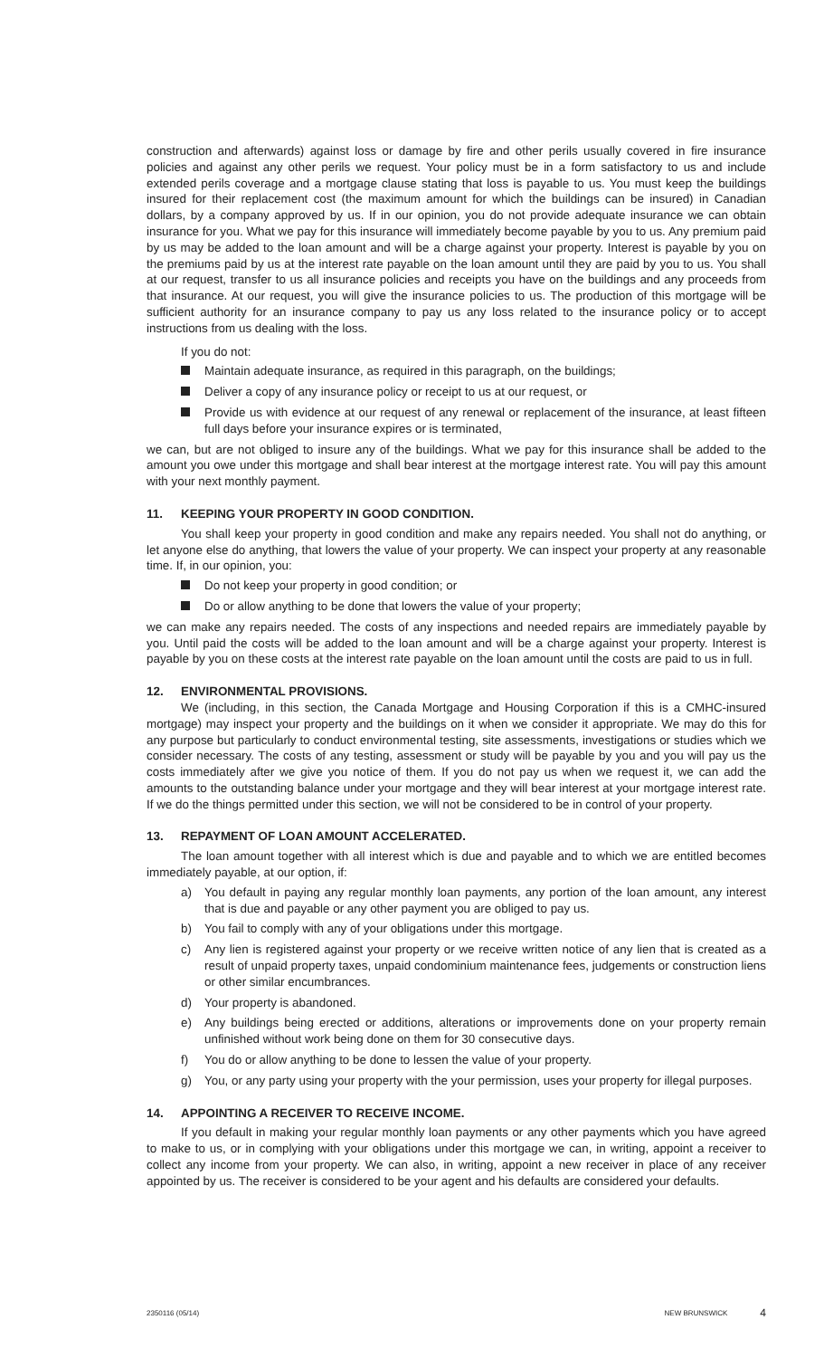construction and afterwards) against loss or damage by fire and other perils usually covered in fire insurance policies and against any other perils we request. Your policy must be in a form satisfactory to us and include extended perils coverage and a mortgage clause stating that loss is payable to us. You must keep the buildings insured for their replacement cost (the maximum amount for which the buildings can be insured) in Canadian dollars, by a company approved by us. If in our opinion, you do not provide adequate insurance we can obtain insurance for you. What we pay for this insurance will immediately become payable by you to us. Any premium paid by us may be added to the loan amount and will be a charge against your property. Interest is payable by you on the premiums paid by us at the interest rate payable on the loan amount until they are paid by you to us. You shall at our request, transfer to us all insurance policies and receipts you have on the buildings and any proceeds from that insurance. At our request, you will give the insurance policies to us. The production of this mortgage will be sufficient authority for an insurance company to pay us any loss related to the insurance policy or to accept instructions from us dealing with the loss.
If you do not:
Maintain adequate insurance, as required in this paragraph, on the buildings;
Deliver a copy of any insurance policy or receipt to us at our request, or
Provide us with evidence at our request of any renewal or replacement of the insurance, at least fifteen full days before your insurance expires or is terminated,
we can, but are not obliged to insure any of the buildings. What we pay for this insurance shall be added to the amount you owe under this mortgage and shall bear interest at the mortgage interest rate. You will pay this amount with your next monthly payment.
11. KEEPING YOUR PROPERTY IN GOOD CONDITION.
You shall keep your property in good condition and make any repairs needed. You shall not do anything, or let anyone else do anything, that lowers the value of your property. We can inspect your property at any reasonable time. If, in our opinion, you:
Do not keep your property in good condition; or
Do or allow anything to be done that lowers the value of your property;
we can make any repairs needed. The costs of any inspections and needed repairs are immediately payable by you. Until paid the costs will be added to the loan amount and will be a charge against your property. Interest is payable by you on these costs at the interest rate payable on the loan amount until the costs are paid to us in full.
12. ENVIRONMENTAL PROVISIONS.
We (including, in this section, the Canada Mortgage and Housing Corporation if this is a CMHC-insured mortgage) may inspect your property and the buildings on it when we consider it appropriate. We may do this for any purpose but particularly to conduct environmental testing, site assessments, investigations or studies which we consider necessary. The costs of any testing, assessment or study will be payable by you and you will pay us the costs immediately after we give you notice of them. If you do not pay us when we request it, we can add the amounts to the outstanding balance under your mortgage and they will bear interest at your mortgage interest rate. If we do the things permitted under this section, we will not be considered to be in control of your property.
13. REPAYMENT OF LOAN AMOUNT ACCELERATED.
The loan amount together with all interest which is due and payable and to which we are entitled becomes immediately payable, at our option, if:
a) You default in paying any regular monthly loan payments, any portion of the loan amount, any interest that is due and payable or any other payment you are obliged to pay us.
b) You fail to comply with any of your obligations under this mortgage.
c) Any lien is registered against your property or we receive written notice of any lien that is created as a result of unpaid property taxes, unpaid condominium maintenance fees, judgements or construction liens or other similar encumbrances.
d) Your property is abandoned.
e) Any buildings being erected or additions, alterations or improvements done on your property remain unfinished without work being done on them for 30 consecutive days.
f) You do or allow anything to be done to lessen the value of your property.
g) You, or any party using your property with the your permission, uses your property for illegal purposes.
14. APPOINTING A RECEIVER TO RECEIVE INCOME.
If you default in making your regular monthly loan payments or any other payments which you have agreed to make to us, or in complying with your obligations under this mortgage we can, in writing, appoint a receiver to collect any income from your property. We can also, in writing, appoint a new receiver in place of any receiver appointed by us. The receiver is considered to be your agent and his defaults are considered your defaults.
2350116 (05/14) NEW BRUNSWICK 4